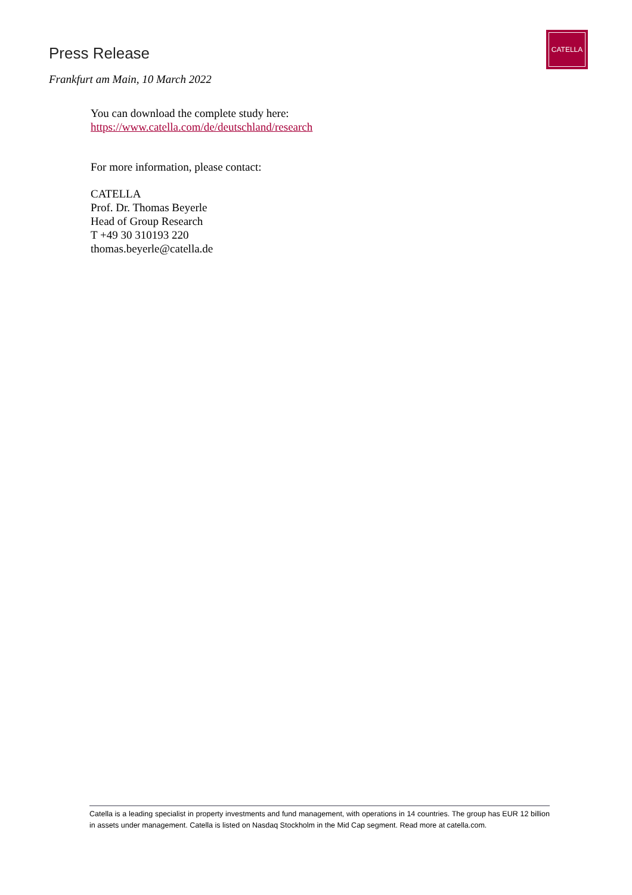Press Release
CATELLA
Frankfurt am Main, 10 March 2022
You can download the complete study here:
https://www.catella.com/de/deutschland/research
For more information, please contact:
CATELLA
Prof. Dr. Thomas Beyerle
Head of Group Research
T +49 30 310193 220
thomas.beyerle@catella.de
Catella is a leading specialist in property investments and fund management, with operations in 14 countries. The group has EUR 12 billion in assets under management. Catella is listed on Nasdaq Stockholm in the Mid Cap segment. Read more at catella.com.